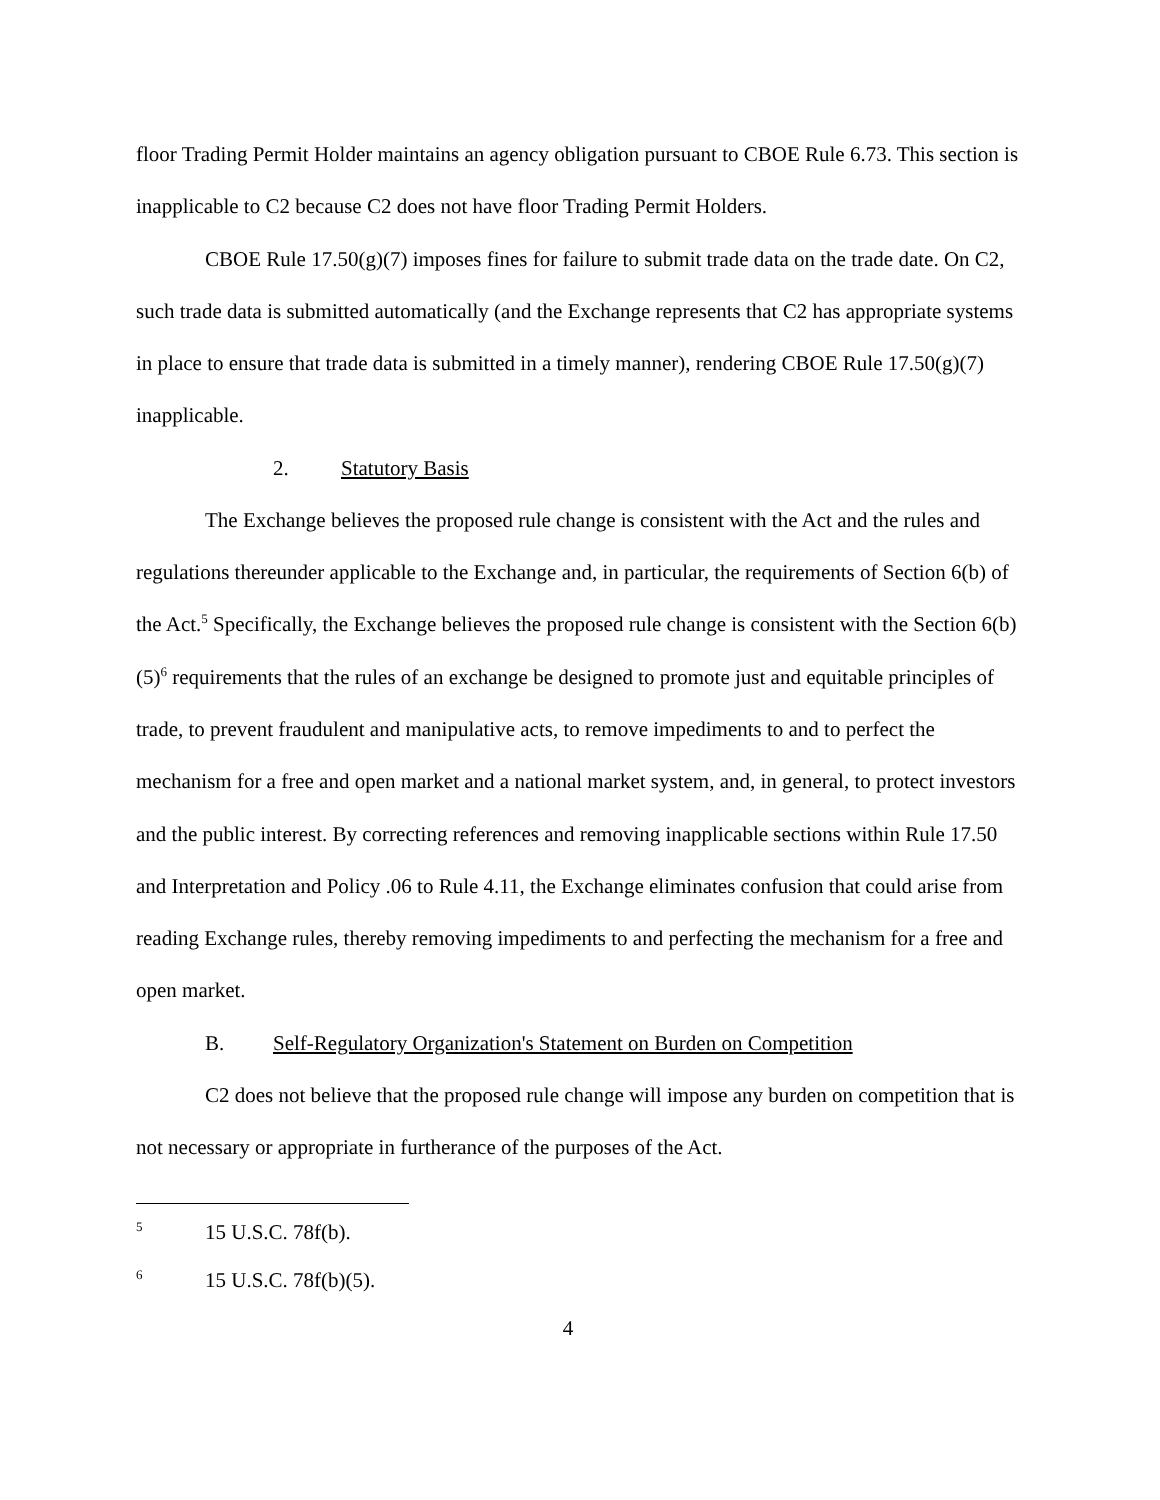floor Trading Permit Holder maintains an agency obligation pursuant to CBOE Rule 6.73. This section is inapplicable to C2 because C2 does not have floor Trading Permit Holders.
CBOE Rule 17.50(g)(7) imposes fines for failure to submit trade data on the trade date. On C2, such trade data is submitted automatically (and the Exchange represents that C2 has appropriate systems in place to ensure that trade data is submitted in a timely manner), rendering CBOE Rule 17.50(g)(7) inapplicable.
2. Statutory Basis
The Exchange believes the proposed rule change is consistent with the Act and the rules and regulations thereunder applicable to the Exchange and, in particular, the requirements of Section 6(b) of the Act.<sup>5</sup> Specifically, the Exchange believes the proposed rule change is consistent with the Section 6(b)(5)<sup>6</sup> requirements that the rules of an exchange be designed to promote just and equitable principles of trade, to prevent fraudulent and manipulative acts, to remove impediments to and to perfect the mechanism for a free and open market and a national market system, and, in general, to protect investors and the public interest. By correcting references and removing inapplicable sections within Rule 17.50 and Interpretation and Policy .06 to Rule 4.11, the Exchange eliminates confusion that could arise from reading Exchange rules, thereby removing impediments to and perfecting the mechanism for a free and open market.
B. Self-Regulatory Organization's Statement on Burden on Competition
C2 does not believe that the proposed rule change will impose any burden on competition that is not necessary or appropriate in furtherance of the purposes of the Act.
5 15 U.S.C. 78f(b).
6 15 U.S.C. 78f(b)(5).
4